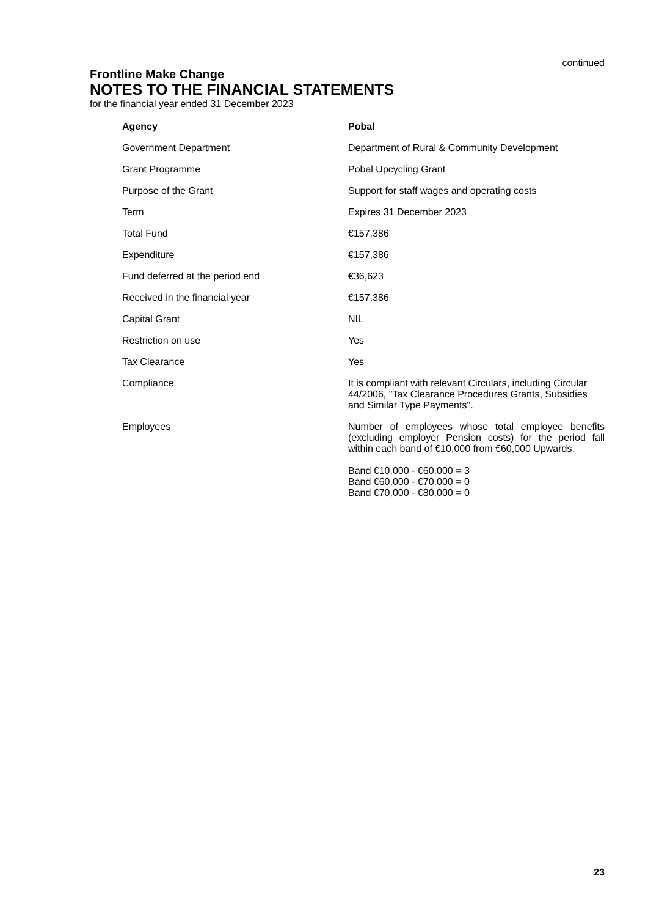continued
Frontline Make Change
NOTES TO THE FINANCIAL STATEMENTS
for the financial year ended 31 December 2023
| Agency | Pobal |
| Government Department | Department of Rural & Community Development |
| Grant Programme | Pobal Upcycling Grant |
| Purpose of the Grant | Support for staff wages and operating costs |
| Term | Expires 31 December 2023 |
| Total Fund | €157,386 |
| Expenditure | €157,386 |
| Fund deferred at the period end | €36,623 |
| Received in the financial year | €157,386 |
| Capital Grant | NIL |
| Restriction on use | Yes |
| Tax Clearance | Yes |
| Compliance | It is compliant with relevant Circulars, including Circular 44/2006, "Tax Clearance Procedures Grants, Subsidies and Similar Type Payments". |
| Employees | Number of employees whose total employee benefits (excluding employer Pension costs) for the period fall within each band of €10,000 from €60,000 Upwards. Band €10,000 - €60,000 = 3 Band €60,000 - €70,000 = 0 Band €70,000 - €80,000 = 0 |
23